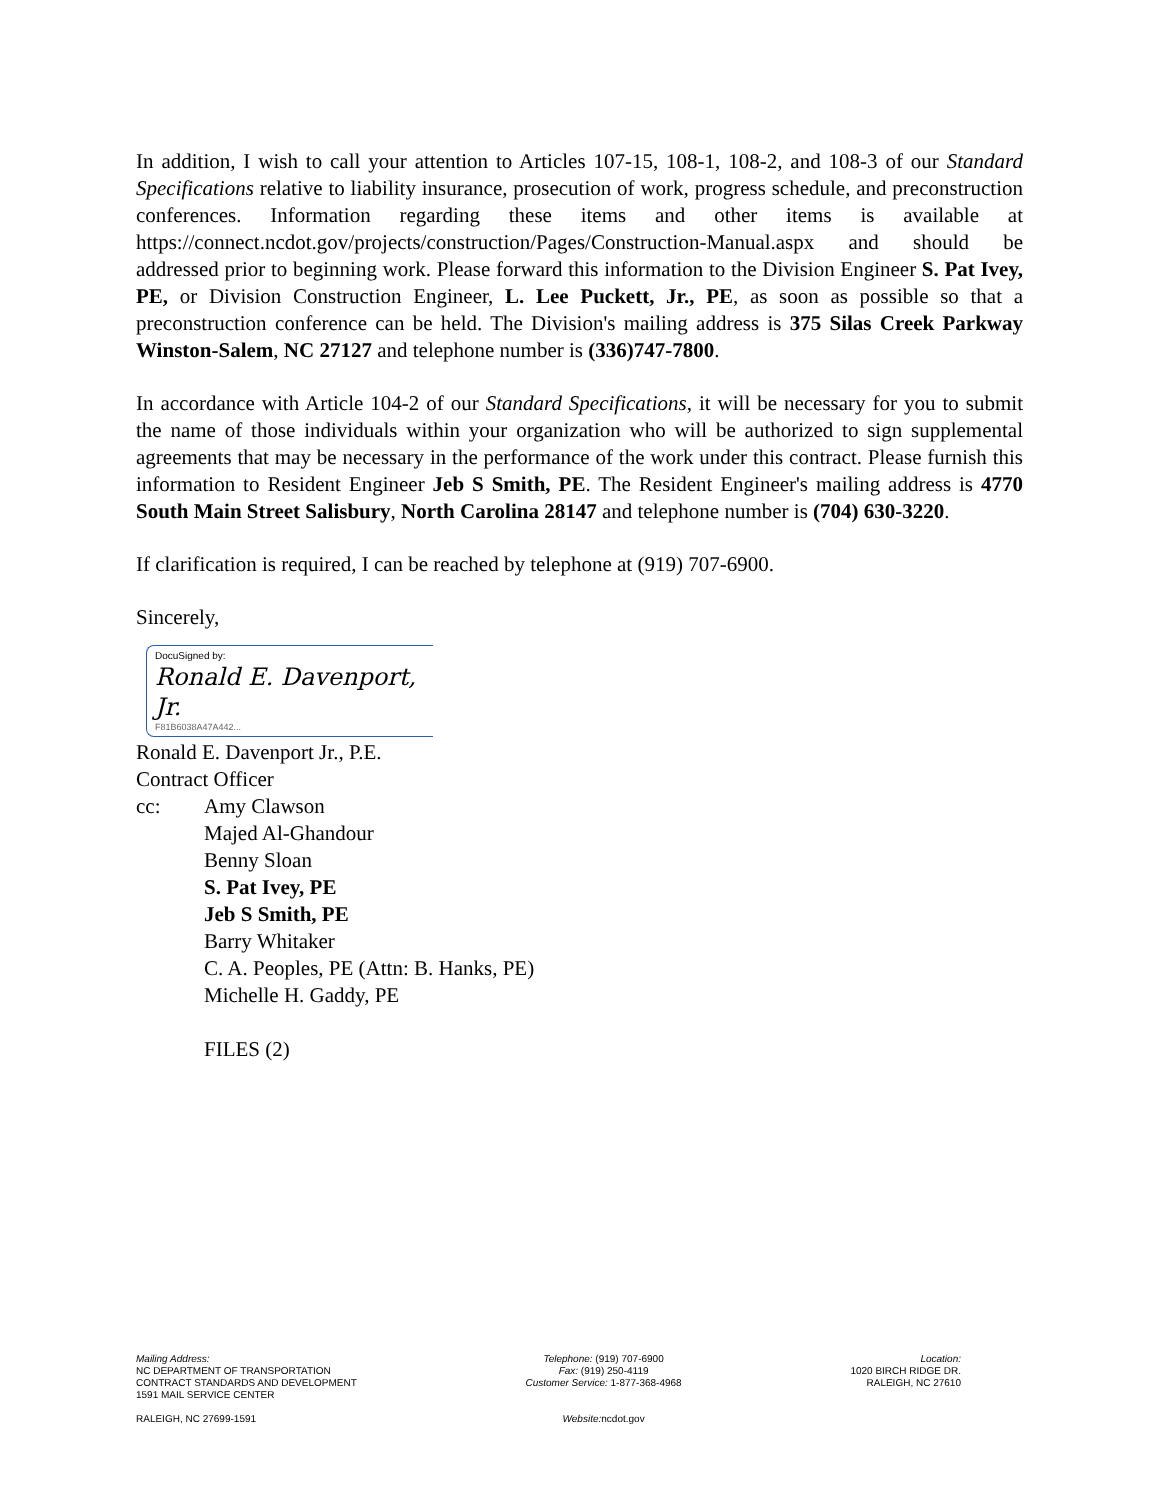In addition, I wish to call your attention to Articles 107-15, 108-1, 108-2, and 108-3 of our Standard Specifications relative to liability insurance, prosecution of work, progress schedule, and preconstruction conferences. Information regarding these items and other items is available at https://connect.ncdot.gov/projects/construction/Pages/Construction-Manual.aspx and should be addressed prior to beginning work. Please forward this information to the Division Engineer S. Pat Ivey, PE, or Division Construction Engineer, L. Lee Puckett, Jr., PE, as soon as possible so that a preconstruction conference can be held. The Division's mailing address is 375 Silas Creek Parkway Winston-Salem, NC 27127 and telephone number is (336)747-7800.
In accordance with Article 104-2 of our Standard Specifications, it will be necessary for you to submit the name of those individuals within your organization who will be authorized to sign supplemental agreements that may be necessary in the performance of the work under this contract. Please furnish this information to Resident Engineer Jeb S Smith, PE. The Resident Engineer's mailing address is 4770 South Main Street Salisbury, North Carolina 28147 and telephone number is (704) 630-3220.
If clarification is required, I can be reached by telephone at (919) 707-6900.
Sincerely,
DocuSigned by:
Ronald E. Davenport, Jr.
F81B6038A47A442...
Ronald E. Davenport Jr., P.E.
Contract Officer
cc: Amy Clawson
Majed Al-Ghandour
Benny Sloan
S. Pat Ivey, PE
Jeb S Smith, PE
Barry Whitaker
C. A. Peoples, PE (Attn: B. Hanks, PE)
Michelle H. Gaddy, PE
FILES (2)
Mailing Address:
NC DEPARTMENT OF TRANSPORTATION
CONTRACT STANDARDS AND DEVELOPMENT
1591 MAIL SERVICE CENTER
RALEIGH, NC 27699-1591
Telephone: (919) 707-6900
Fax: (919) 250-4119
Customer Service: 1-877-368-4968
Website: ncdot.gov
Location:
1020 BIRCH RIDGE DR.
RALEIGH, NC 27610